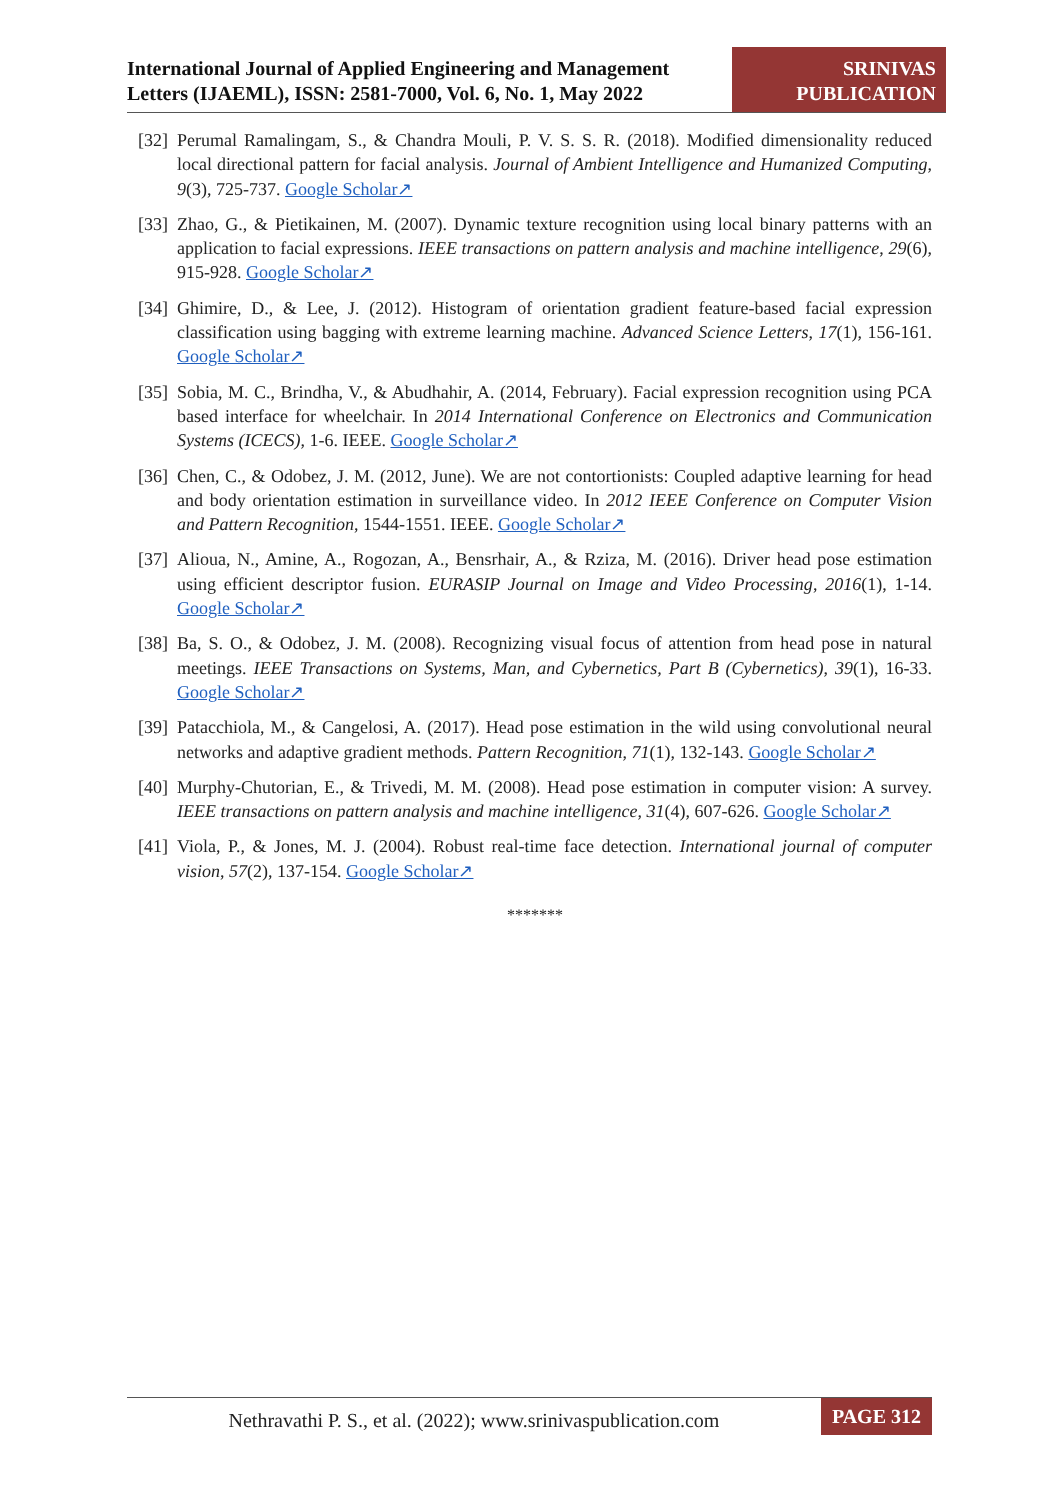International Journal of Applied Engineering and Management Letters (IJAEML), ISSN: 2581-7000, Vol. 6, No. 1, May 2022
SRINIVAS
PUBLICATION
[32] Perumal Ramalingam, S., & Chandra Mouli, P. V. S. S. R. (2018). Modified dimensionality reduced local directional pattern for facial analysis. Journal of Ambient Intelligence and Humanized Computing, 9(3), 725-737. Google Scholar↗
[33] Zhao, G., & Pietikainen, M. (2007). Dynamic texture recognition using local binary patterns with an application to facial expressions. IEEE transactions on pattern analysis and machine intelligence, 29(6), 915-928. Google Scholar↗
[34] Ghimire, D., & Lee, J. (2012). Histogram of orientation gradient feature-based facial expression classification using bagging with extreme learning machine. Advanced Science Letters, 17(1), 156-161. Google Scholar↗
[35] Sobia, M. C., Brindha, V., & Abudhahir, A. (2014, February). Facial expression recognition using PCA based interface for wheelchair. In 2014 International Conference on Electronics and Communication Systems (ICECS), 1-6. IEEE. Google Scholar↗
[36] Chen, C., & Odobez, J. M. (2012, June). We are not contortionists: Coupled adaptive learning for head and body orientation estimation in surveillance video. In 2012 IEEE Conference on Computer Vision and Pattern Recognition, 1544-1551. IEEE. Google Scholar↗
[37] Alioua, N., Amine, A., Rogozan, A., Bensrhair, A., & Rziza, M. (2016). Driver head pose estimation using efficient descriptor fusion. EURASIP Journal on Image and Video Processing, 2016(1), 1-14. Google Scholar↗
[38] Ba, S. O., & Odobez, J. M. (2008). Recognizing visual focus of attention from head pose in natural meetings. IEEE Transactions on Systems, Man, and Cybernetics, Part B (Cybernetics), 39(1), 16-33. Google Scholar↗
[39] Patacchiola, M., & Cangelosi, A. (2017). Head pose estimation in the wild using convolutional neural networks and adaptive gradient methods. Pattern Recognition, 71(1), 132-143. Google Scholar↗
[40] Murphy-Chutorian, E., & Trivedi, M. M. (2008). Head pose estimation in computer vision: A survey. IEEE transactions on pattern analysis and machine intelligence, 31(4), 607-626. Google Scholar↗
[41] Viola, P., & Jones, M. J. (2004). Robust real-time face detection. International journal of computer vision, 57(2), 137-154. Google Scholar↗
*******
Nethravathi P. S., et al. (2022); www.srinivaspublication.com
PAGE 312